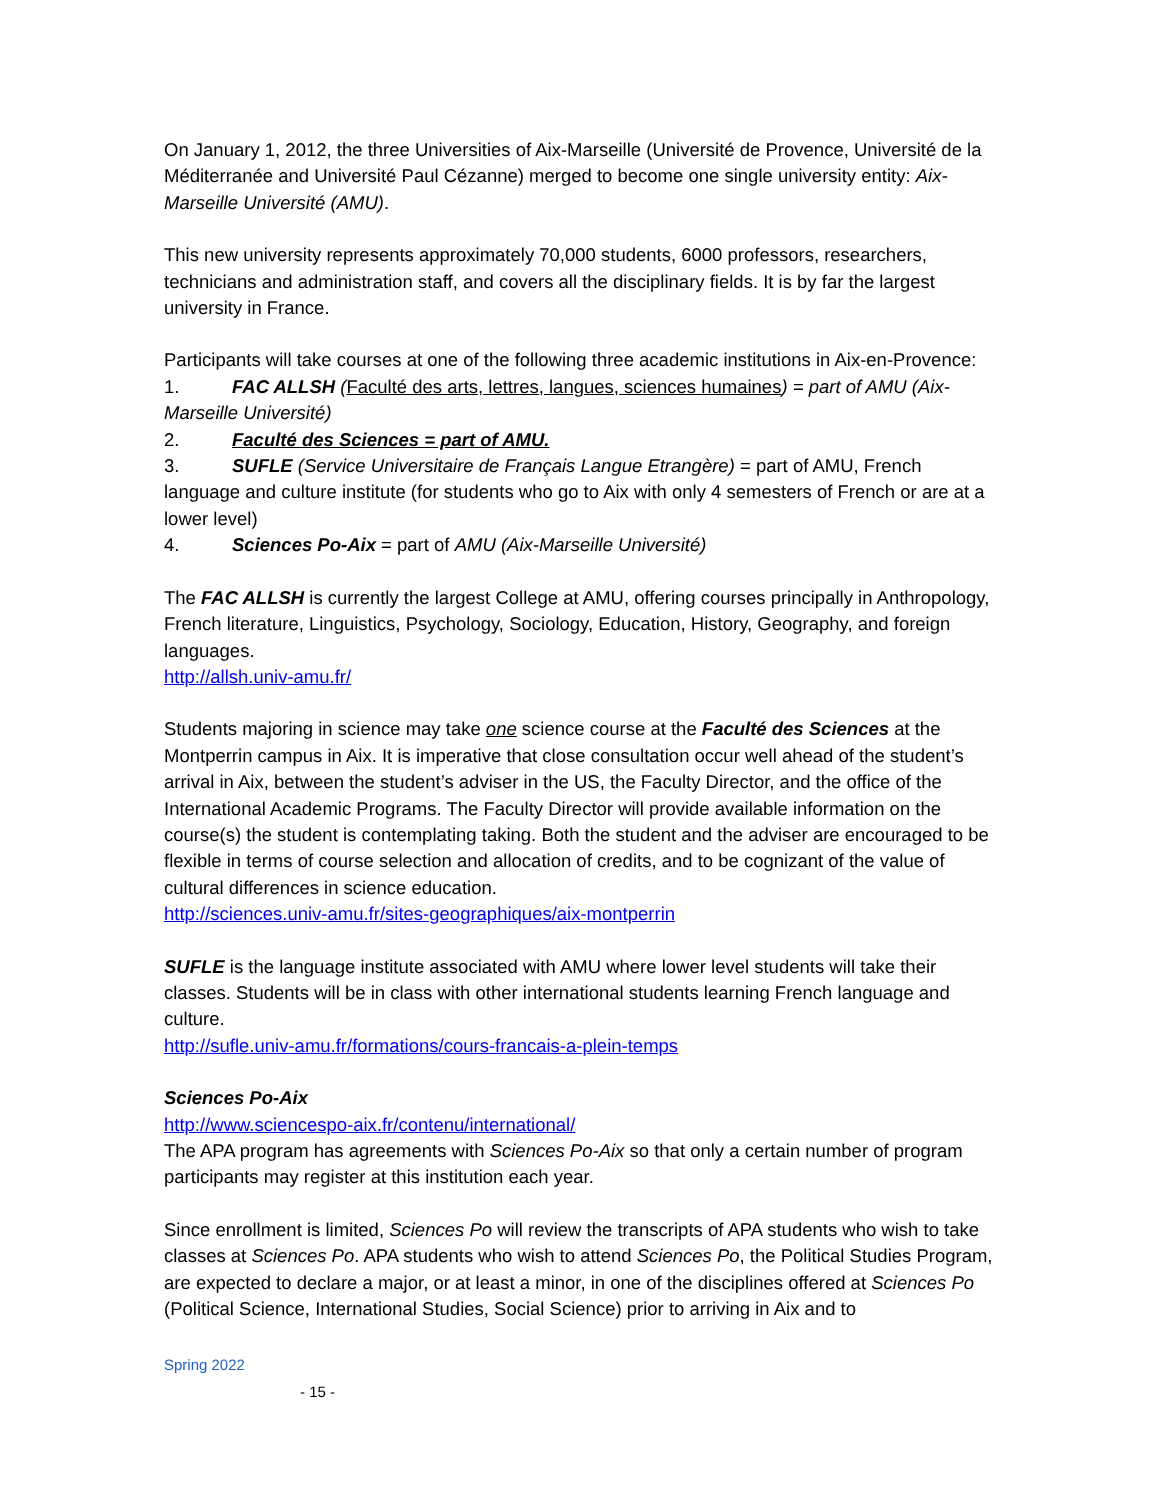On January 1, 2012, the three Universities of Aix-Marseille (Université de Provence, Université de la Méditerranée and Université Paul Cézanne) merged to become one single university entity: Aix-Marseille Université (AMU).
This new university represents approximately 70,000 students, 6000 professors, researchers, technicians and administration staff, and covers all the disciplinary fields. It is by far the largest university in France.
Participants will take courses at one of the following three academic institutions in Aix-en-Provence:
1. FAC ALLSH (Faculté des arts, lettres, langues, sciences humaines) = part of AMU (Aix-Marseille Université)
2. Faculté des Sciences = part of AMU.
3. SUFLE (Service Universitaire de Français Langue Etrangère) = part of AMU, French language and culture institute (for students who go to Aix with only 4 semesters of French or are at a lower level)
4. Sciences Po-Aix = part of AMU (Aix-Marseille Université)
The FAC ALLSH is currently the largest College at AMU, offering courses principally in Anthropology, French literature, Linguistics, Psychology, Sociology, Education, History, Geography, and foreign languages.
http://allsh.univ-amu.fr/
Students majoring in science may take one science course at the Faculté des Sciences at the Montperrin campus in Aix. It is imperative that close consultation occur well ahead of the student’s arrival in Aix, between the student’s adviser in the US, the Faculty Director, and the office of the International Academic Programs. The Faculty Director will provide available information on the course(s) the student is contemplating taking. Both the student and the adviser are encouraged to be flexible in terms of course selection and allocation of credits, and to be cognizant of the value of cultural differences in science education.
http://sciences.univ-amu.fr/sites-geographiques/aix-montperrin
SUFLE is the language institute associated with AMU where lower level students will take their classes. Students will be in class with other international students learning French language and culture.
http://sufle.univ-amu.fr/formations/cours-francais-a-plein-temps
Sciences Po-Aix
http://www.sciencespo-aix.fr/contenu/international/
The APA program has agreements with Sciences Po-Aix so that only a certain number of program participants may register at this institution each year.
Since enrollment is limited, Sciences Po will review the transcripts of APA students who wish to take classes at Sciences Po. APA students who wish to attend Sciences Po, the Political Studies Program, are expected to declare a major, or at least a minor, in one of the disciplines offered at Sciences Po (Political Science, International Studies, Social Science) prior to arriving in Aix and to
Spring 2022
- 15 -